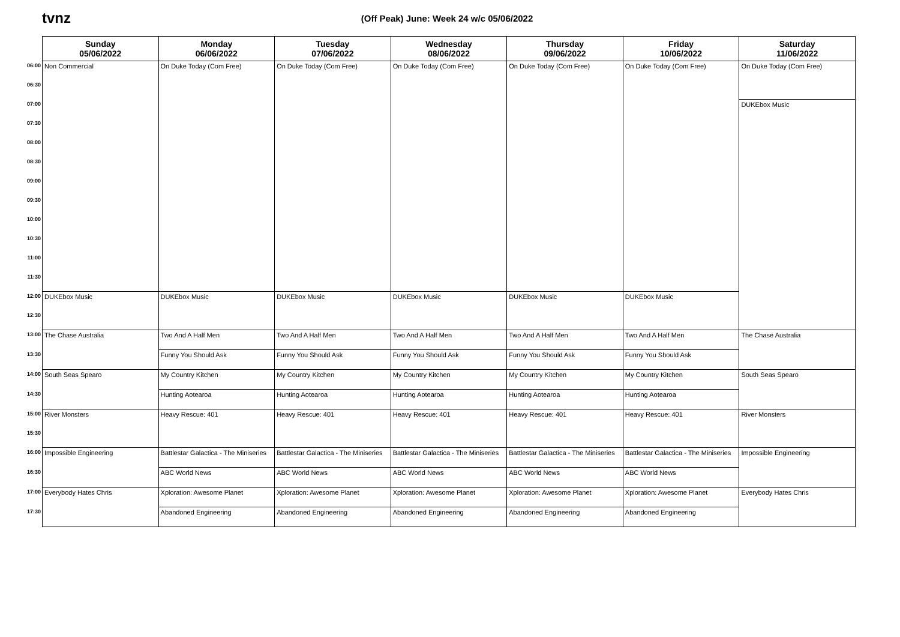tvnz
(Off Peak) June: Week 24 w/c 05/06/2022
| | Sunday 05/06/2022 | Monday 06/06/2022 | Tuesday 07/06/2022 | Wednesday 08/06/2022 | Thursday 09/06/2022 | Friday 10/06/2022 | Saturday 11/06/2022 |
| --- | --- | --- | --- | --- | --- | --- | --- |
| 06:00 | Non Commercial | On Duke Today (Com Free) | On Duke Today (Com Free) | On Duke Today (Com Free) | On Duke Today (Com Free) | On Duke Today (Com Free) | On Duke Today (Com Free) |
| 06:30 | | | | | | | |
| 07:00 | | | | | | | DUKEbox Music |
| 07:30 | | | | | | | |
| 08:00 | | | | | | | |
| 08:30 | | | | | | | |
| 09:00 | | | | | | | |
| 09:30 | | | | | | | |
| 10:00 | | | | | | | |
| 10:30 | | | | | | | |
| 11:00 | | | | | | | |
| 11:30 | | | | | | | |
| 12:00 | DUKEbox Music | DUKEbox Music | DUKEbox Music | DUKEbox Music | DUKEbox Music | DUKEbox Music | |
| 12:30 | | | | | | | |
| 13:00 | The Chase Australia | Two And A Half Men | Two And A Half Men | Two And A Half Men | Two And A Half Men | Two And A Half Men | The Chase Australia |
| 13:30 | | Funny You Should Ask | Funny You Should Ask | Funny You Should Ask | Funny You Should Ask | Funny You Should Ask | |
| 14:00 | South Seas Spearo | My Country Kitchen | My Country Kitchen | My Country Kitchen | My Country Kitchen | My Country Kitchen | South Seas Spearo |
| 14:30 | | Hunting Aotearoa | Hunting Aotearoa | Hunting Aotearoa | Hunting Aotearoa | Hunting Aotearoa | |
| 15:00 | River Monsters | Heavy Rescue: 401 | Heavy Rescue: 401 | Heavy Rescue: 401 | Heavy Rescue: 401 | Heavy Rescue: 401 | River Monsters |
| 15:30 | | | | | | | |
| 16:00 | Impossible Engineering | Battlestar Galactica - The Miniseries | Battlestar Galactica - The Miniseries | Battlestar Galactica - The Miniseries | Battlestar Galactica - The Miniseries | Battlestar Galactica - The Miniseries | Impossible Engineering |
| 16:30 | | ABC World News | ABC World News | ABC World News | ABC World News | ABC World News | |
| 17:00 | Everybody Hates Chris | Xploration: Awesome Planet | Xploration: Awesome Planet | Xploration: Awesome Planet | Xploration: Awesome Planet | Xploration: Awesome Planet | Everybody Hates Chris |
| 17:30 | | Abandoned Engineering | Abandoned Engineering | Abandoned Engineering | Abandoned Engineering | Abandoned Engineering | |